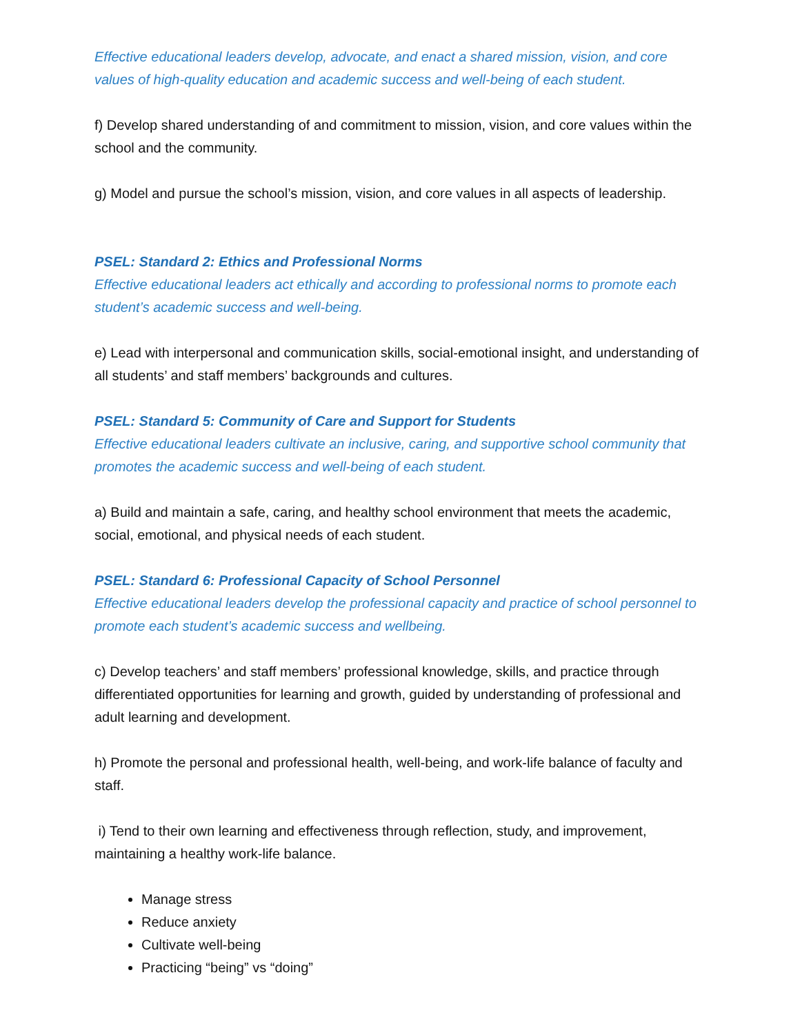Effective educational leaders develop, advocate, and enact a shared mission, vision, and core values of high-quality education and academic success and well-being of each student.
f) Develop shared understanding of and commitment to mission, vision, and core values within the school and the community.
g) Model and pursue the school’s mission, vision, and core values in all aspects of leadership.
PSEL: Standard 2: Ethics and Professional Norms
Effective educational leaders act ethically and according to professional norms to promote each student’s academic success and well-being.
e) Lead with interpersonal and communication skills, social-emotional insight, and understanding of all students’ and staff members’ backgrounds and cultures.
PSEL: Standard 5: Community of Care and Support for Students
Effective educational leaders cultivate an inclusive, caring, and supportive school community that promotes the academic success and well-being of each student.
a) Build and maintain a safe, caring, and healthy school environment that meets the academic, social, emotional, and physical needs of each student.
PSEL: Standard 6: Professional Capacity of School Personnel
Effective educational leaders develop the professional capacity and practice of school personnel to promote each student’s academic success and wellbeing.
c) Develop teachers’ and staff members’ professional knowledge, skills, and practice through differentiated opportunities for learning and growth, guided by understanding of professional and adult learning and development.
h) Promote the personal and professional health, well-being, and work-life balance of faculty and staff.
i) Tend to their own learning and effectiveness through reflection, study, and improvement, maintaining a healthy work-life balance.
Manage stress
Reduce anxiety
Cultivate well-being
Practicing “being” vs “doing”